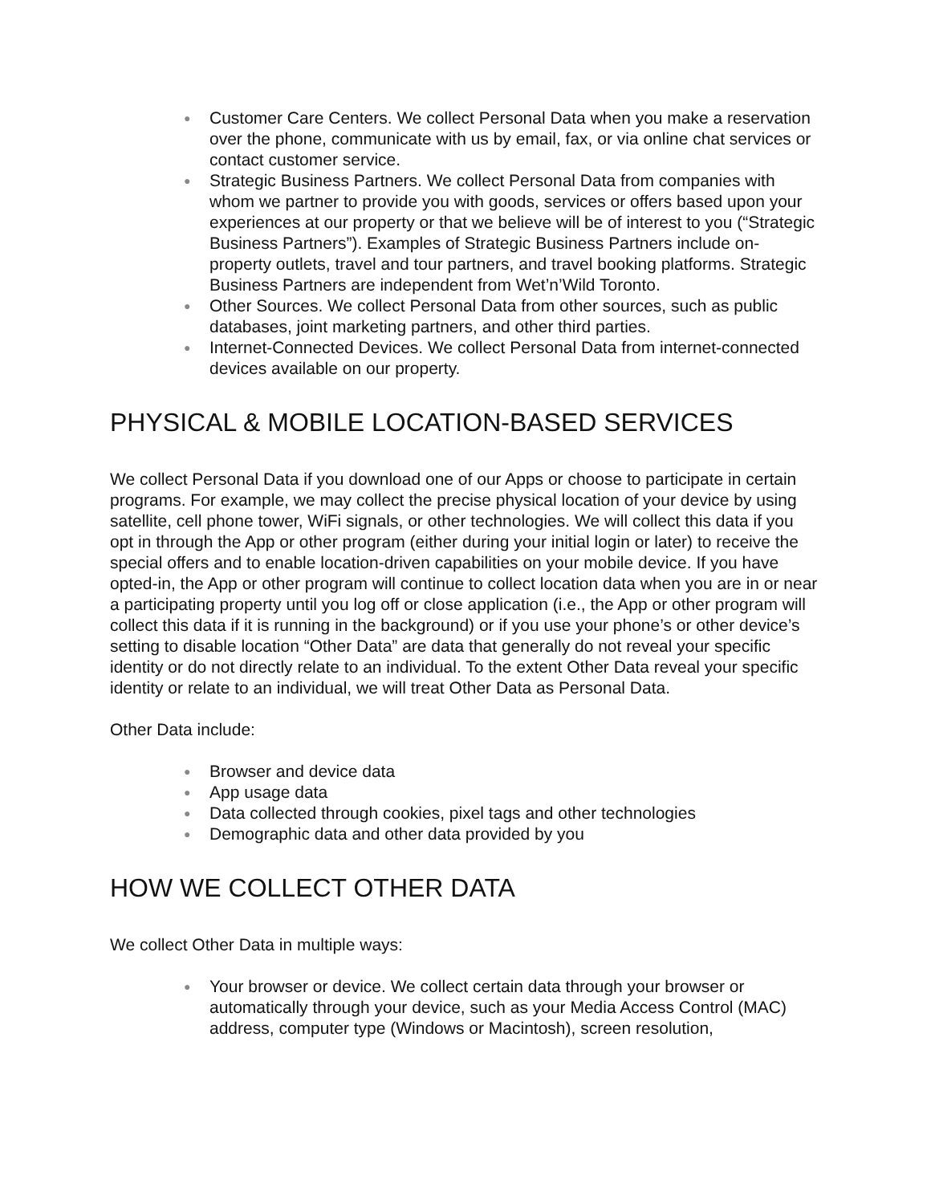● Customer Care Centers. We collect Personal Data when you make a reservation over the phone, communicate with us by email, fax, or via online chat services or contact customer service.
● Strategic Business Partners. We collect Personal Data from companies with whom we partner to provide you with goods, services or offers based upon your experiences at our property or that we believe will be of interest to you (“Strategic Business Partners”). Examples of Strategic Business Partners include on-property outlets, travel and tour partners, and travel booking platforms. Strategic Business Partners are independent from Wet’n’Wild Toronto.
● Other Sources. We collect Personal Data from other sources, such as public databases, joint marketing partners, and other third parties.
● Internet-Connected Devices. We collect Personal Data from internet-connected devices available on our property.
PHYSICAL & MOBILE LOCATION-BASED SERVICES
We collect Personal Data if you download one of our Apps or choose to participate in certain programs. For example, we may collect the precise physical location of your device by using satellite, cell phone tower, WiFi signals, or other technologies. We will collect this data if you opt in through the App or other program (either during your initial login or later) to receive the special offers and to enable location-driven capabilities on your mobile device. If you have opted-in, the App or other program will continue to collect location data when you are in or near a participating property until you log off or close application (i.e., the App or other program will collect this data if it is running in the background) or if you use your phone’s or other device’s setting to disable location “Other Data” are data that generally do not reveal your specific identity or do not directly relate to an individual. To the extent Other Data reveal your specific identity or relate to an individual, we will treat Other Data as Personal Data.
Other Data include:
● Browser and device data
● App usage data
● Data collected through cookies, pixel tags and other technologies
● Demographic data and other data provided by you
HOW WE COLLECT OTHER DATA
We collect Other Data in multiple ways:
● Your browser or device. We collect certain data through your browser or automatically through your device, such as your Media Access Control (MAC) address, computer type (Windows or Macintosh), screen resolution,